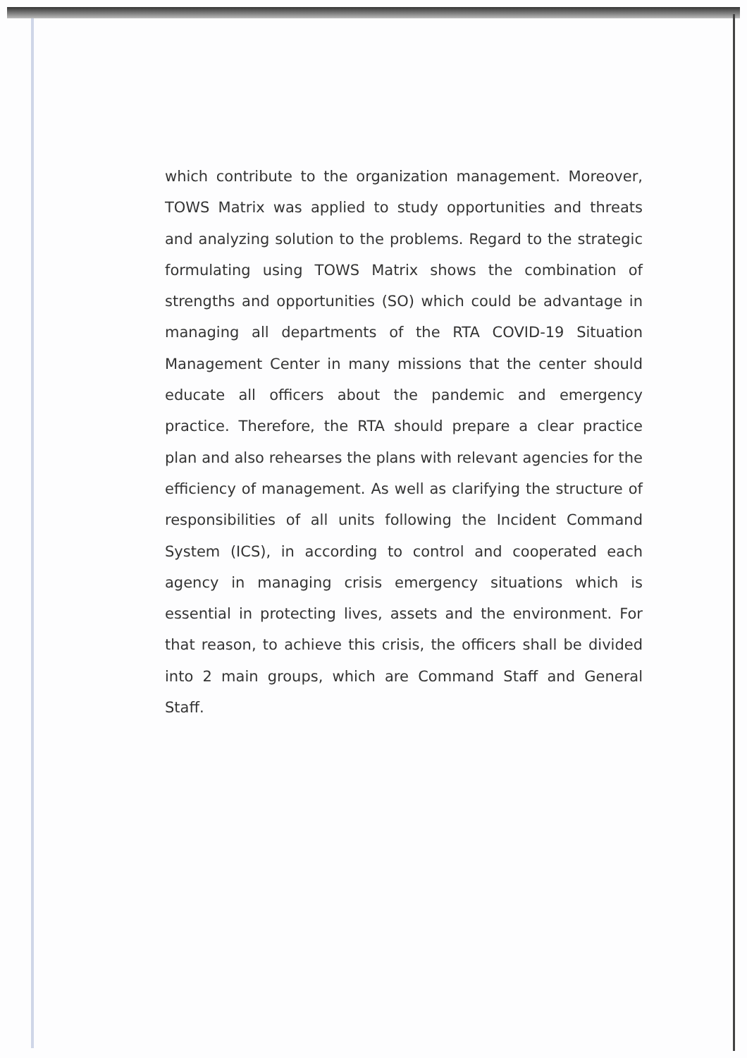which contribute to the organization management. Moreover, TOWS Matrix was applied to study opportunities and threats and analyzing solution to the problems. Regard to the strategic formulating using TOWS Matrix shows the combination of strengths and opportunities (SO) which could be advantage in managing all departments of the RTA COVID-19 Situation Management Center in many missions that the center should educate all officers about the pandemic and emergency practice. Therefore, the RTA should prepare a clear practice plan and also rehearses the plans with relevant agencies for the efficiency of management. As well as clarifying the structure of responsibilities of all units following the Incident Command System (ICS), in according to control and cooperated each agency in managing crisis emergency situations which is essential in protecting lives, assets and the environment. For that reason, to achieve this crisis, the officers shall be divided into 2 main groups, which are Command Staff and General Staff.